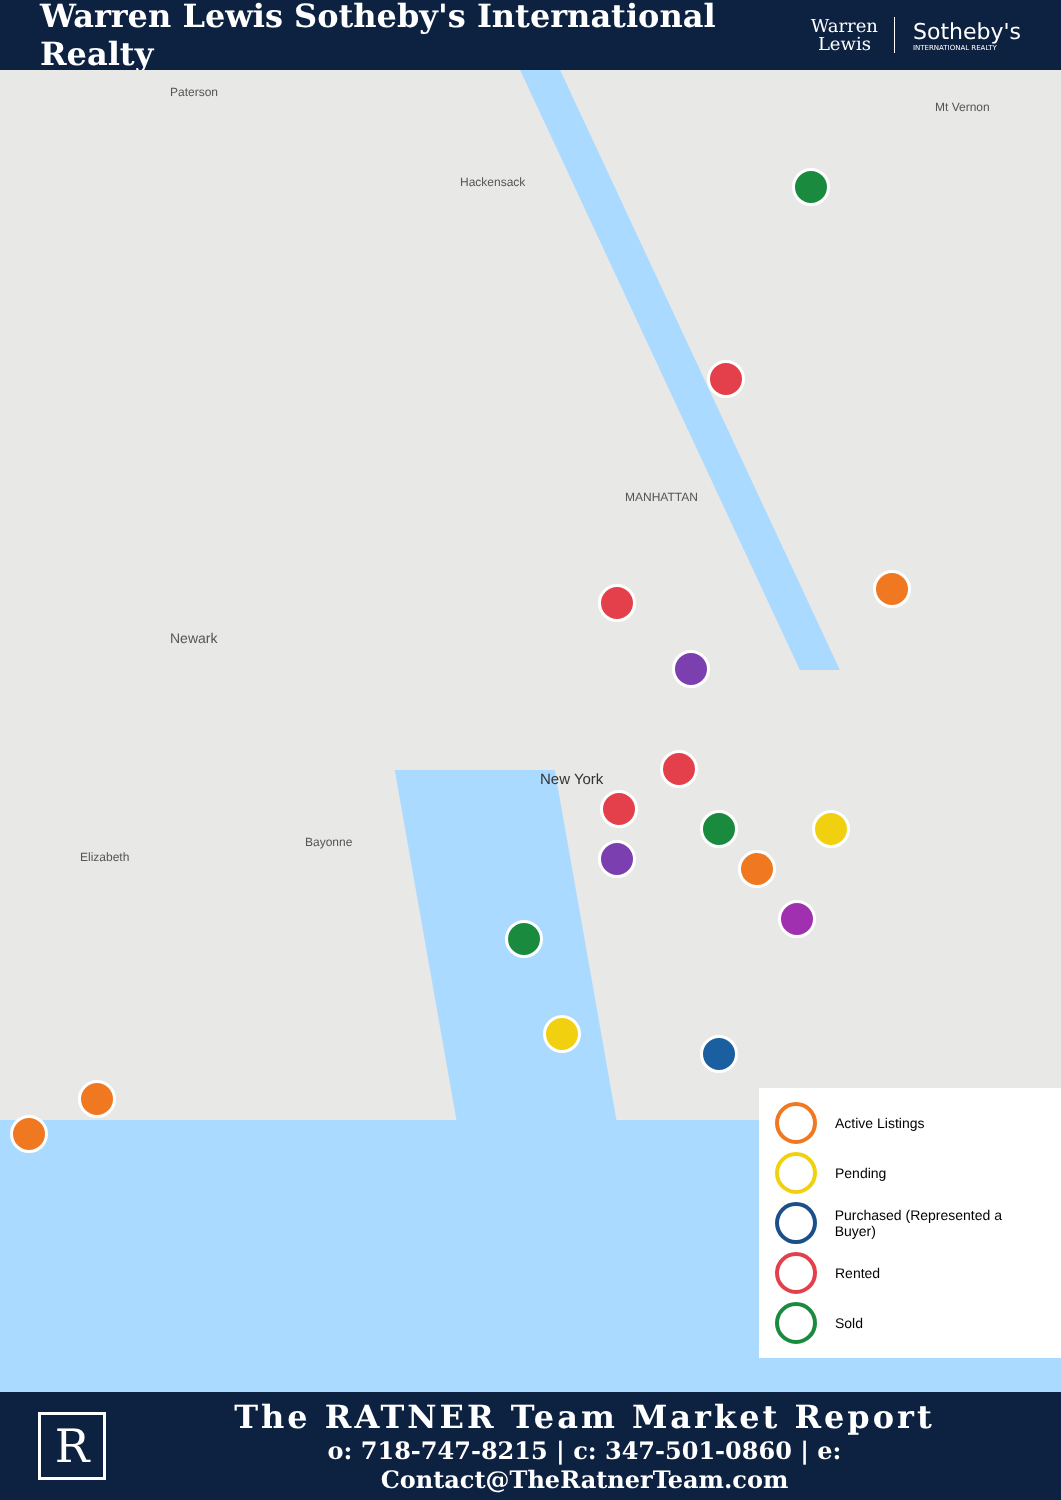Warren Lewis Sotheby's International Realty
Warren
Lewis
Sotheby's
INTERNATIONAL REALTY
Paterson
Hackensack
New York
Newark
Elizabeth
Bayonne
MANHATTAN
Mt Vernon
Active Listings
Pending
Purchased (Represented a Buyer)
Rented
Sold
R
The RATNER Team Market Report
o: 718-747-8215 | c: 347-501-0860 | e: Contact@TheRatnerTeam.com